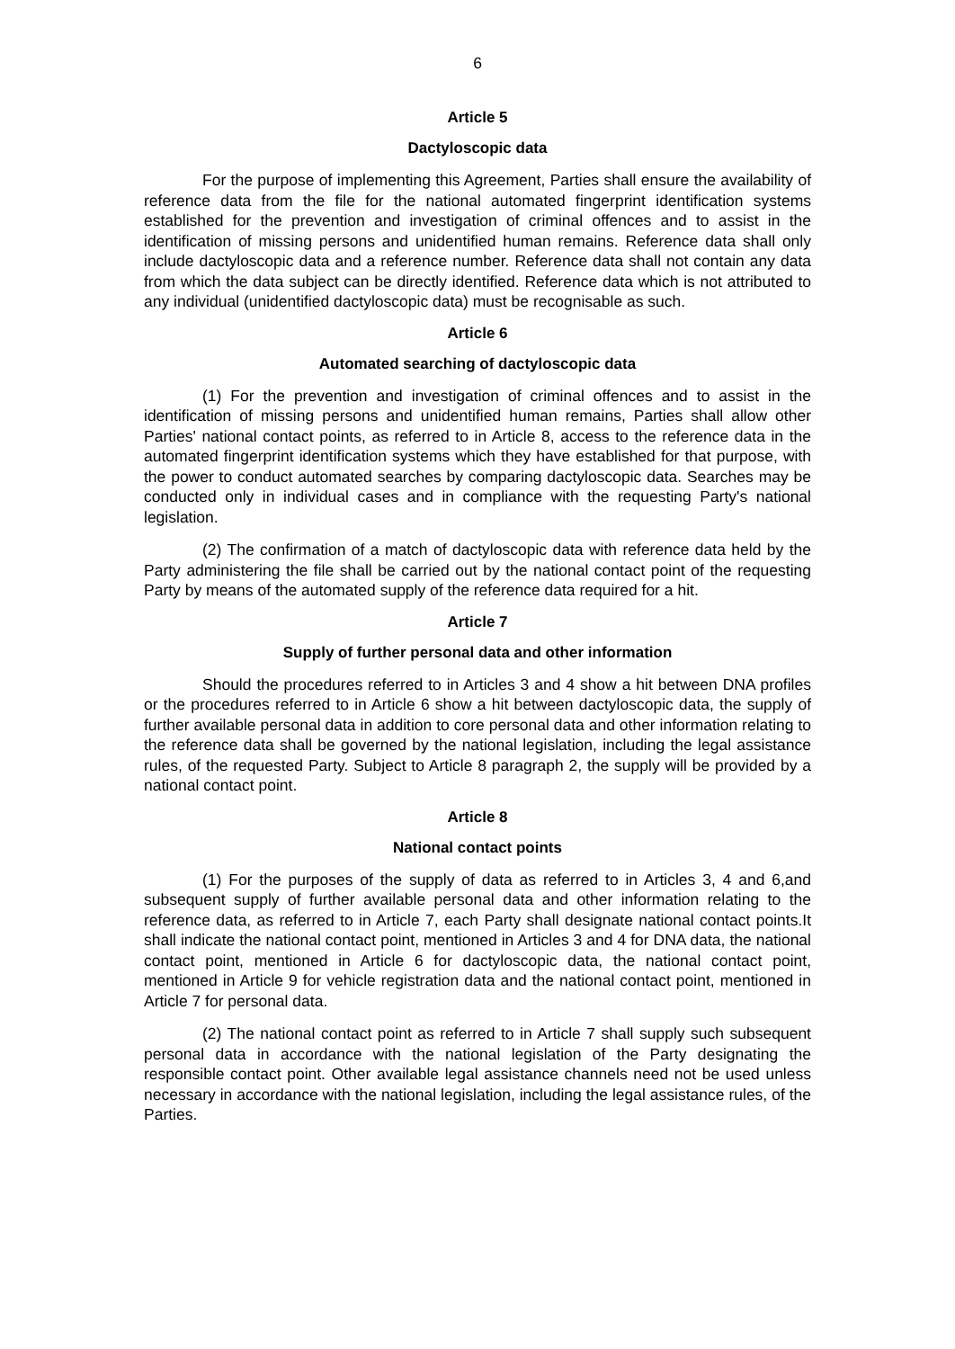6
Article 5
Dactyloscopic data
For the purpose of implementing this Agreement, Parties shall ensure the availability of reference data from the file for the national automated fingerprint identification systems established for the prevention and investigation of criminal offences and to assist in the identification of missing persons and unidentified human remains. Reference data shall only include dactyloscopic data and a reference number. Reference data shall not contain any data from which the data subject can be directly identified. Reference data which is not attributed to any individual (unidentified dactyloscopic data) must be recognisable as such.
Article 6
Automated searching of dactyloscopic data
(1) For the prevention and investigation of criminal offences and to assist in the identification of missing persons and unidentified human remains, Parties shall allow other Parties' national contact points, as referred to in Article 8, access to the reference data in the automated fingerprint identification systems which they have established for that purpose, with the power to conduct automated searches by comparing dactyloscopic data. Searches may be conducted only in individual cases and in compliance with the requesting Party's national legislation.
(2) The confirmation of a match of dactyloscopic data with reference data held by the Party administering the file shall be carried out by the national contact point of the requesting Party by means of the automated supply of the reference data required for a hit.
Article 7
Supply of further personal data and other information
Should the procedures referred to in Articles 3 and 4 show a hit between DNA profiles or the procedures referred to in Article 6 show a hit between dactyloscopic data, the supply of further available personal data in addition to core personal data and other information relating to the reference data shall be governed by the national legislation, including the legal assistance rules, of the requested Party. Subject to Article 8 paragraph 2, the supply will be provided by a national contact point.
Article 8
National contact points
(1) For the purposes of the supply of data as referred to in Articles 3, 4 and 6,and subsequent supply of further available personal data and other information relating to the reference data, as referred to in Article 7, each Party shall designate national contact points.It shall indicate the national contact point, mentioned in Articles 3 and 4 for DNA data, the national contact point, mentioned in Article 6 for dactyloscopic data, the national contact point, mentioned in Article 9 for vehicle registration data and the national contact point, mentioned in Article 7 for personal data.
(2) The national contact point as referred to in Article 7 shall supply such subsequent personal data in accordance with the national legislation of the Party designating the responsible contact point. Other available legal assistance channels need not be used unless necessary in accordance with the national legislation, including the legal assistance rules, of the Parties.